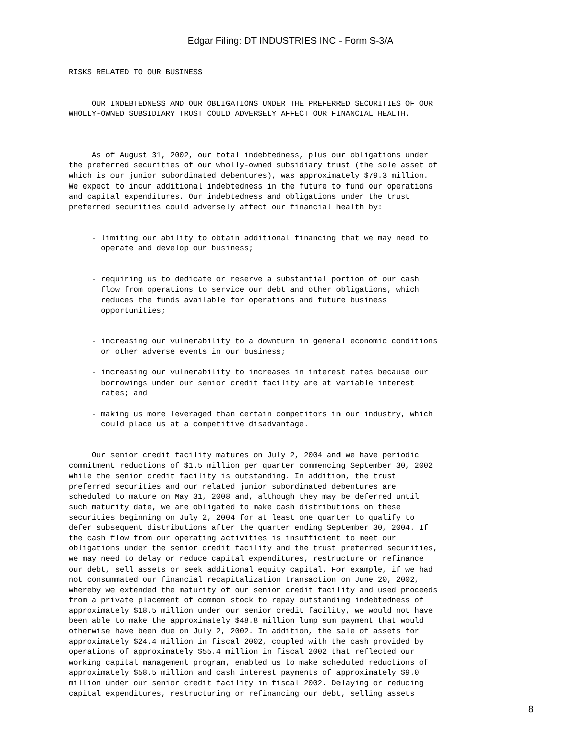Edgar Filing: DT INDUSTRIES INC - Form S-3/A
RISKS RELATED TO OUR BUSINESS


     OUR INDEBTEDNESS AND OUR OBLIGATIONS UNDER THE PREFERRED SECURITIES OF OUR
WHOLLY-OWNED SUBSIDIARY TRUST COULD ADVERSELY AFFECT OUR FINANCIAL HEALTH.



     As of August 31, 2002, our total indebtedness, plus our obligations under
the preferred securities of our wholly-owned subsidiary trust (the sole asset of
which is our junior subordinated debentures), was approximately $79.3 million.
We expect to incur additional indebtedness in the future to fund our operations
and capital expenditures. Our indebtedness and obligations under the trust
preferred securities could adversely affect our financial health by:


     - limiting our ability to obtain additional financing that we may need to
       operate and develop our business;


     - requiring us to dedicate or reserve a substantial portion of our cash
       flow from operations to service our debt and other obligations, which
       reduces the funds available for operations and future business
       opportunities;


     - increasing our vulnerability to a downturn in general economic conditions
       or other adverse events in our business;

     - increasing our vulnerability to increases in interest rates because our
       borrowings under our senior credit facility are at variable interest
       rates; and

     - making us more leveraged than certain competitors in our industry, which
       could place us at a competitive disadvantage.


     Our senior credit facility matures on July 2, 2004 and we have periodic
commitment reductions of $1.5 million per quarter commencing September 30, 2002
while the senior credit facility is outstanding. In addition, the trust
preferred securities and our related junior subordinated debentures are
scheduled to mature on May 31, 2008 and, although they may be deferred until
such maturity date, we are obligated to make cash distributions on these
securities beginning on July 2, 2004 for at least one quarter to qualify to
defer subsequent distributions after the quarter ending September 30, 2004. If
the cash flow from our operating activities is insufficient to meet our
obligations under the senior credit facility and the trust preferred securities,
we may need to delay or reduce capital expenditures, restructure or refinance
our debt, sell assets or seek additional equity capital. For example, if we had
not consummated our financial recapitalization transaction on June 20, 2002,
whereby we extended the maturity of our senior credit facility and used proceeds
from a private placement of common stock to repay outstanding indebtedness of
approximately $18.5 million under our senior credit facility, we would not have
been able to make the approximately $48.8 million lump sum payment that would
otherwise have been due on July 2, 2002. In addition, the sale of assets for
approximately $24.4 million in fiscal 2002, coupled with the cash provided by
operations of approximately $55.4 million in fiscal 2002 that reflected our
working capital management program, enabled us to make scheduled reductions of
approximately $58.5 million and cash interest payments of approximately $9.0
million under our senior credit facility in fiscal 2002. Delaying or reducing
capital expenditures, restructuring or refinancing our debt, selling assets
8